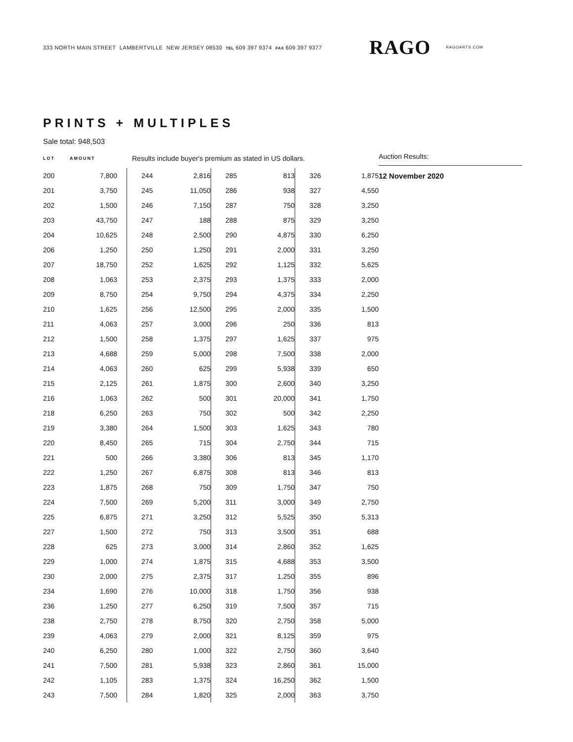333 NORTH MAIN STREET LAMBERTVILLE NEW JERSEY 08530 TEL 609 397 9374 FAX 609 397 9377
RAGO
RAGOARTS.COM
PRINTS + MULTIPLES
Sale total: 948,503
LOT AMOUNT
Results include buyer's premium as stated in US dollars.
| 200 | 7,800 |
| 201 | 3,750 |
| 202 | 1,500 |
| 203 | 43,750 |
| 204 | 10,625 |
| 206 | 1,250 |
| 207 | 18,750 |
| 208 | 1,063 |
| 209 | 8,750 |
| 210 | 1,625 |
| 211 | 4,063 |
| 212 | 1,500 |
| 213 | 4,688 |
| 214 | 4,063 |
| 215 | 2,125 |
| 216 | 1,063 |
| 218 | 6,250 |
| 219 | 3,380 |
| 220 | 8,450 |
| 221 | 500 |
| 222 | 1,250 |
| 223 | 1,875 |
| 224 | 7,500 |
| 225 | 6,875 |
| 227 | 1,500 |
| 228 | 625 |
| 229 | 1,000 |
| 230 | 2,000 |
| 234 | 1,690 |
| 236 | 1,250 |
| 238 | 2,750 |
| 239 | 4,063 |
| 240 | 6,250 |
| 241 | 7,500 |
| 242 | 1,105 |
| 243 | 7,500 |
| 244 | 2,816 |
| 245 | 11,050 |
| 246 | 7,150 |
| 247 | 188 |
| 248 | 2,500 |
| 250 | 1,250 |
| 252 | 1,625 |
| 253 | 2,375 |
| 254 | 9,750 |
| 256 | 12,500 |
| 257 | 3,000 |
| 258 | 1,375 |
| 259 | 5,000 |
| 260 | 625 |
| 261 | 1,875 |
| 262 | 500 |
| 263 | 750 |
| 264 | 1,500 |
| 265 | 715 |
| 266 | 3,380 |
| 267 | 6,875 |
| 268 | 750 |
| 269 | 5,200 |
| 271 | 3,250 |
| 272 | 750 |
| 273 | 3,000 |
| 274 | 1,875 |
| 275 | 2,375 |
| 276 | 10,000 |
| 277 | 6,250 |
| 278 | 8,750 |
| 279 | 2,000 |
| 280 | 1,000 |
| 281 | 5,938 |
| 283 | 1,375 |
| 284 | 1,820 |
| 285 | 813 |
| 286 | 938 |
| 287 | 750 |
| 288 | 875 |
| 290 | 4,875 |
| 291 | 2,000 |
| 292 | 1,125 |
| 293 | 1,375 |
| 294 | 4,375 |
| 295 | 2,000 |
| 296 | 250 |
| 297 | 1,625 |
| 298 | 7,500 |
| 299 | 5,938 |
| 300 | 2,600 |
| 301 | 20,000 |
| 302 | 500 |
| 303 | 1,625 |
| 304 | 2,750 |
| 306 | 813 |
| 308 | 813 |
| 309 | 1,750 |
| 311 | 3,000 |
| 312 | 5,525 |
| 313 | 3,500 |
| 314 | 2,860 |
| 315 | 4,688 |
| 317 | 1,250 |
| 318 | 1,750 |
| 319 | 7,500 |
| 320 | 2,750 |
| 321 | 8,125 |
| 322 | 2,750 |
| 323 | 2,860 |
| 324 | 16,250 |
| 325 | 2,000 |
| 326 | 1,875 |
| 327 | 4,550 |
| 328 | 3,250 |
| 329 | 3,250 |
| 330 | 6,250 |
| 331 | 3,250 |
| 332 | 5,625 |
| 333 | 2,000 |
| 334 | 2,250 |
| 335 | 1,500 |
| 336 | 813 |
| 337 | 975 |
| 338 | 2,000 |
| 339 | 650 |
| 340 | 3,250 |
| 341 | 1,750 |
| 342 | 2,250 |
| 343 | 780 |
| 344 | 715 |
| 345 | 1,170 |
| 346 | 813 |
| 347 | 750 |
| 349 | 2,750 |
| 350 | 5,313 |
| 351 | 688 |
| 352 | 1,625 |
| 353 | 3,500 |
| 355 | 896 |
| 356 | 938 |
| 357 | 715 |
| 358 | 5,000 |
| 359 | 975 |
| 360 | 3,640 |
| 361 | 15,000 |
| 362 | 1,500 |
| 363 | 3,750 |
Auction Results:
12 November 2020